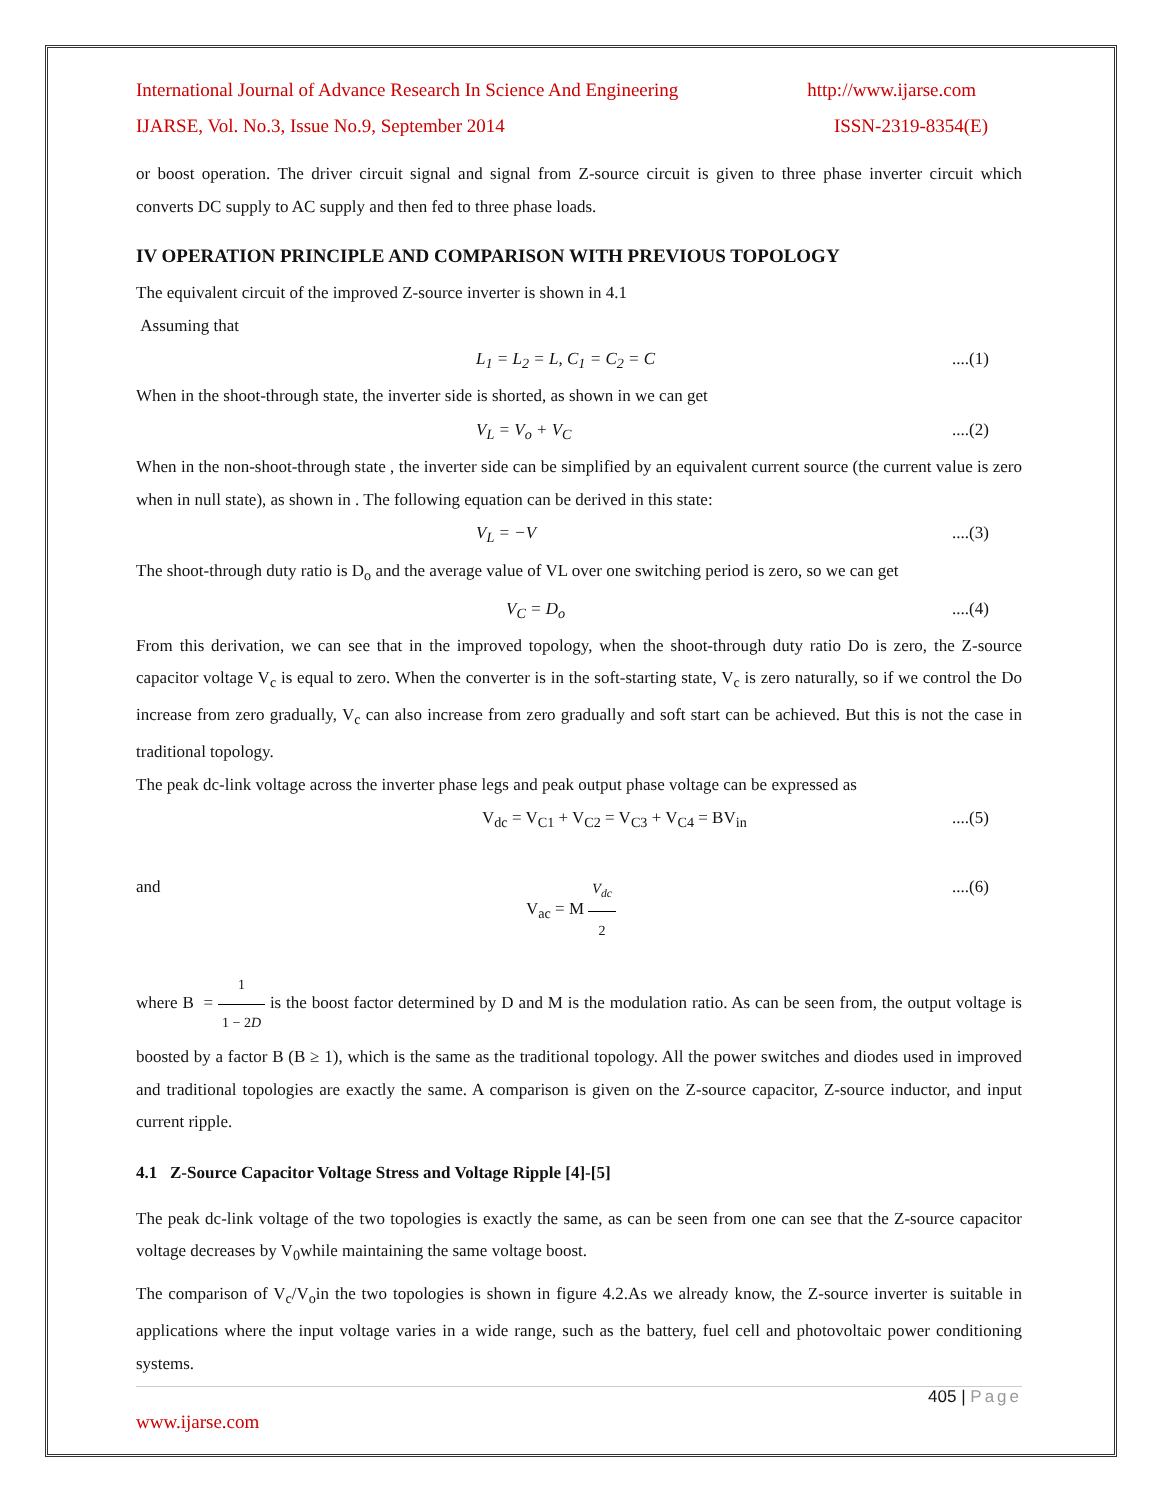International Journal of Advance Research In Science And Engineering http://www.ijarse.com
IJARSE, Vol. No.3, Issue No.9, September 2014 ISSN-2319-8354(E)
or boost operation. The driver circuit signal and signal from Z-source circuit is given to three phase inverter circuit which converts DC supply to AC supply and then fed to three phase loads.
IV OPERATION PRINCIPLE AND COMPARISON WITH PREVIOUS TOPOLOGY
The equivalent circuit of the improved Z-source inverter is shown in 4.1
Assuming that
L<sub>1</sub> = L<sub>2</sub> = L, C<sub>1</sub> = C<sub>2</sub> = C....(1)
When in the shoot-through state, the inverter side is shorted, as shown in we can get
V<sub>L</sub> = V<sub>o</sub> + V<sub>C</sub>....(2)
When in the non-shoot-through state , the inverter side can be simplified by an equivalent current source (the current value is zero when in null state), as shown in . The following equation can be derived in this state:
V<sub>L</sub> = −V....(3)
The shoot-through duty ratio is D<sub>o</sub> and the average value of VL over one switching period is zero, so we can get
V<sub>C</sub> = D<sub>o</sub>....(4)
From this derivation, we can see that in the improved topology, when the shoot-through duty ratio Do is zero, the Z-source capacitor voltage V<sub>c</sub> is equal to zero. When the converter is in the soft-starting state, V<sub>c</sub> is zero naturally, so if we control the Do increase from zero gradually, V<sub>c</sub> can also increase from zero gradually and soft start can be achieved. But this is not the case in traditional topology.
The peak dc-link voltage across the inverter phase legs and peak output phase voltage can be expressed as
V<sub>dc</sub> = V<sub>C1</sub> + V<sub>C2</sub> = V<sub>C3</sub> + V<sub>C4</sub> = BV<sub>in</sub>....(5)
and V<sub>ac</sub> = M V<sub>dc</sub> 2....(6)
where B = 1 1 − 2D is the boost factor determined by D and M is the modulation ratio. As can be seen from, the output voltage is boosted by a factor B (B ≥ 1), which is the same as the traditional topology. All the power switches and diodes used in improved and traditional topologies are exactly the same. A comparison is given on the Z-source capacitor, Z-source inductor, and input current ripple.
4.1 Z-Source Capacitor Voltage Stress and Voltage Ripple [4]-[5]
The peak dc-link voltage of the two topologies is exactly the same, as can be seen from one can see that the Z-source capacitor voltage decreases by V<sub>0</sub>while maintaining the same voltage boost.
The comparison of V<sub>c</sub>/V<sub>o</sub>in the two topologies is shown in figure 4.2.As we already know, the Z-source inverter is suitable in applications where the input voltage varies in a wide range, such as the battery, fuel cell and photovoltaic power conditioning systems.
405 | Page
www.ijarse.com